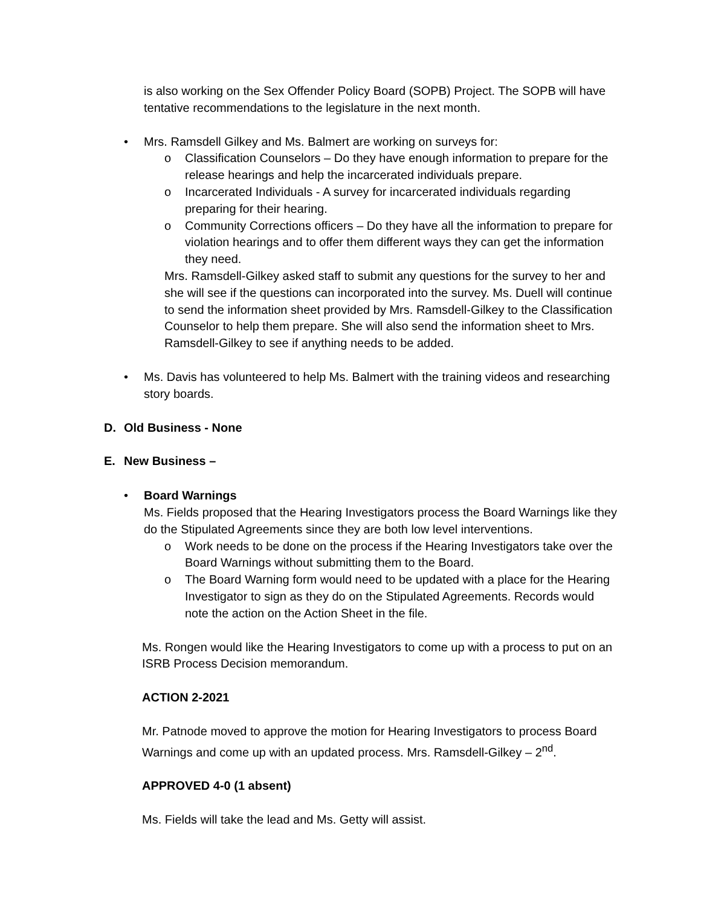is also working on the Sex Offender Policy Board (SOPB) Project. The SOPB will have tentative recommendations to the legislature in the next month.
• Mrs. Ramsdell Gilkey and Ms. Balmert are working on surveys for:
o Classification Counselors – Do they have enough information to prepare for the release hearings and help the incarcerated individuals prepare.
o Incarcerated Individuals - A survey for incarcerated individuals regarding preparing for their hearing.
o Community Corrections officers – Do they have all the information to prepare for violation hearings and to offer them different ways they can get the information they need.
Mrs. Ramsdell-Gilkey asked staff to submit any questions for the survey to her and she will see if the questions can incorporated into the survey. Ms. Duell will continue to send the information sheet provided by Mrs. Ramsdell-Gilkey to the Classification Counselor to help them prepare. She will also send the information sheet to Mrs. Ramsdell-Gilkey to see if anything needs to be added.
• Ms. Davis has volunteered to help Ms. Balmert with the training videos and researching story boards.
D. Old Business - None
E. New Business –
• Board Warnings
Ms. Fields proposed that the Hearing Investigators process the Board Warnings like they do the Stipulated Agreements since they are both low level interventions.
o Work needs to be done on the process if the Hearing Investigators take over the Board Warnings without submitting them to the Board.
o The Board Warning form would need to be updated with a place for the Hearing Investigator to sign as they do on the Stipulated Agreements. Records would note the action on the Action Sheet in the file.
Ms. Rongen would like the Hearing Investigators to come up with a process to put on an ISRB Process Decision memorandum.
ACTION 2-2021
Mr. Patnode moved to approve the motion for Hearing Investigators to process Board Warnings and come up with an updated process. Mrs. Ramsdell-Gilkey – 2<sup>nd</sup>.
APPROVED 4-0 (1 absent)
Ms. Fields will take the lead and Ms. Getty will assist.